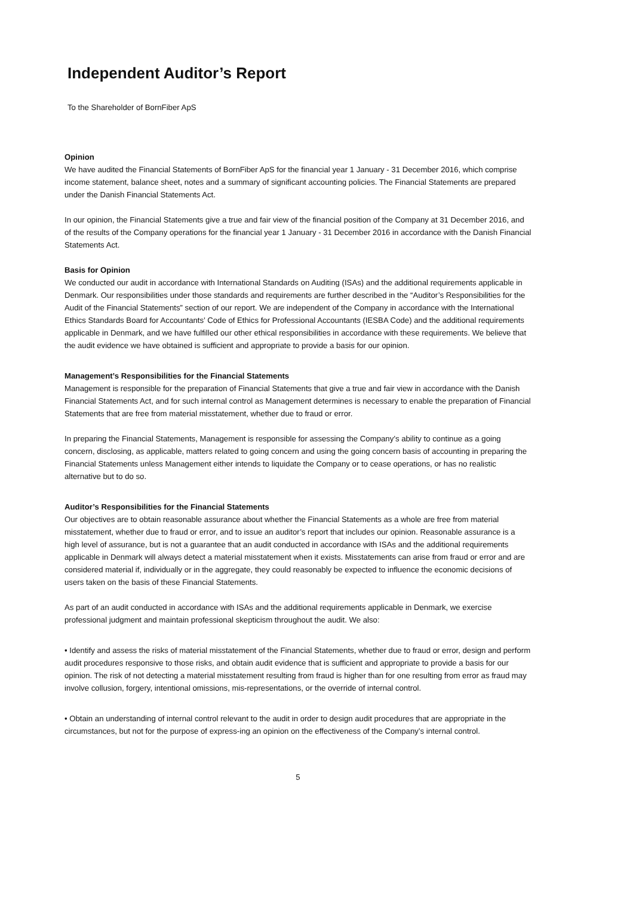Independent Auditor’s Report
To the Shareholder of BornFiber ApS
Opinion
We have audited the Financial Statements of BornFiber ApS for the financial year 1 January - 31 December 2016, which comprise income statement, balance sheet, notes and a summary of significant accounting policies. The Financial Statements are prepared under the Danish Financial Statements Act.
In our opinion, the Financial Statements give a true and fair view of the financial position of the Company at 31 December 2016, and of the results of the Company operations for the financial year 1 January - 31 December 2016 in accordance with the Danish Financial Statements Act.
Basis for Opinion
We conducted our audit in accordance with International Standards on Auditing (ISAs) and the additional requirements applicable in Denmark. Our responsibilities under those standards and requirements are further described in the “Auditor’s Responsibilities for the Audit of the Financial Statements” section of our report. We are independent of the Company in accordance with the International Ethics Standards Board for Accountants’ Code of Ethics for Professional Accountants (IESBA Code) and the additional requirements applicable in Denmark, and we have fulfilled our other ethical responsibilities in accordance with these requirements. We believe that the audit evidence we have obtained is sufficient and appropriate to provide a basis for our opinion.
Management’s Responsibilities for the Financial Statements
Management is responsible for the preparation of Financial Statements that give a true and fair view in accordance with the Danish Financial Statements Act, and for such internal control as Management determines is necessary to enable the preparation of Financial Statements that are free from material misstatement, whether due to fraud or error.
In preparing the Financial Statements, Management is responsible for assessing the Company’s ability to continue as a going concern, disclosing, as applicable, matters related to going concern and using the going concern basis of accounting in preparing the Financial Statements unless Management either intends to liquidate the Company or to cease operations, or has no realistic alternative but to do so.
Auditor’s Responsibilities for the Financial Statements
Our objectives are to obtain reasonable assurance about whether the Financial Statements as a whole are free from material misstatement, whether due to fraud or error, and to issue an auditor’s report that includes our opinion. Reasonable assurance is a high level of assurance, but is not a guarantee that an audit conducted in accordance with ISAs and the additional requirements applicable in Denmark will always detect a material misstatement when it exists. Misstatements can arise from fraud or error and are considered material if, individually or in the aggregate, they could reasonably be expected to influence the economic decisions of users taken on the basis of these Financial Statements.
As part of an audit conducted in accordance with ISAs and the additional requirements applicable in Denmark, we exercise professional judgment and maintain professional skepticism throughout the audit. We also:
• Identify and assess the risks of material misstatement of the Financial Statements, whether due to fraud or error, design and perform audit procedures responsive to those risks, and obtain audit evidence that is sufficient and appropriate to provide a basis for our opinion. The risk of not detecting a material misstatement resulting from fraud is higher than for one resulting from error as fraud may involve collusion, forgery, intentional omissions, mis-representations, or the override of internal control.
• Obtain an understanding of internal control relevant to the audit in order to design audit procedures that are appropriate in the circumstances, but not for the purpose of express-ing an opinion on the effectiveness of the Company’s internal control.
5